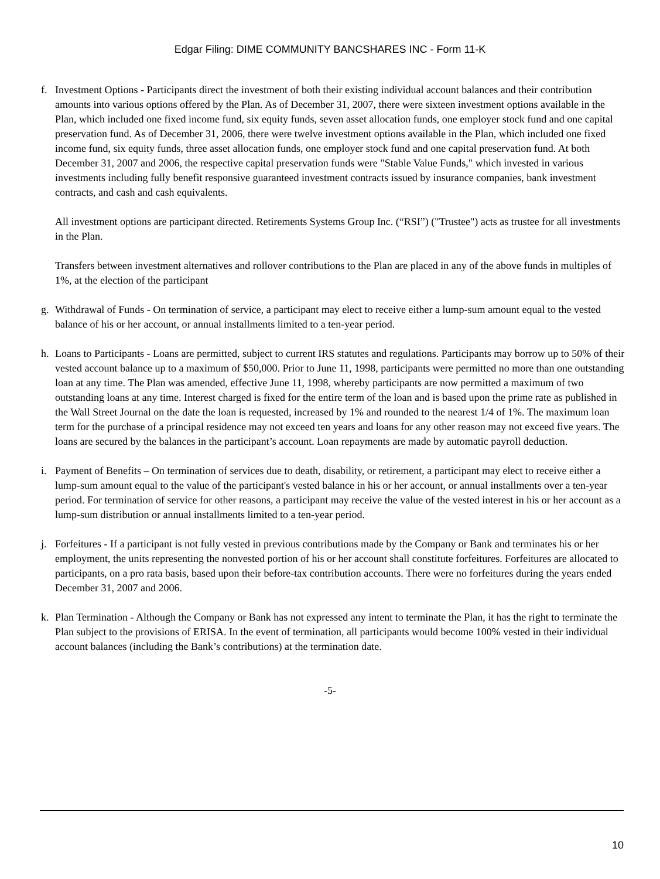Edgar Filing: DIME COMMUNITY BANCSHARES INC - Form 11-K
f. Investment Options - Participants direct the investment of both their existing individual account balances and their contribution amounts into various options offered by the Plan. As of December 31, 2007, there were sixteen investment options available in the Plan, which included one fixed income fund, six equity funds, seven asset allocation funds, one employer stock fund and one capital preservation fund. As of December 31, 2006, there were twelve investment options available in the Plan, which included one fixed income fund, six equity funds, three asset allocation funds, one employer stock fund and one capital preservation fund. At both December 31, 2007 and 2006, the respective capital preservation funds were "Stable Value Funds," which invested in various investments including fully benefit responsive guaranteed investment contracts issued by insurance companies, bank investment contracts, and cash and cash equivalents.
All investment options are participant directed. Retirements Systems Group Inc. (“RSI”) ("Trustee") acts as trustee for all investments in the Plan.
Transfers between investment alternatives and rollover contributions to the Plan are placed in any of the above funds in multiples of 1%, at the election of the participant
g. Withdrawal of Funds - On termination of service, a participant may elect to receive either a lump-sum amount equal to the vested balance of his or her account, or annual installments limited to a ten-year period.
h. Loans to Participants - Loans are permitted, subject to current IRS statutes and regulations. Participants may borrow up to 50% of their vested account balance up to a maximum of $50,000. Prior to June 11, 1998, participants were permitted no more than one outstanding loan at any time. The Plan was amended, effective June 11, 1998, whereby participants are now permitted a maximum of two outstanding loans at any time. Interest charged is fixed for the entire term of the loan and is based upon the prime rate as published in the Wall Street Journal on the date the loan is requested, increased by 1% and rounded to the nearest 1/4 of 1%. The maximum loan term for the purchase of a principal residence may not exceed ten years and loans for any other reason may not exceed five years. The loans are secured by the balances in the participant’s account. Loan repayments are made by automatic payroll deduction.
i. Payment of Benefits – On termination of services due to death, disability, or retirement, a participant may elect to receive either a lump-sum amount equal to the value of the participant's vested balance in his or her account, or annual installments over a ten-year period. For termination of service for other reasons, a participant may receive the value of the vested interest in his or her account as a lump-sum distribution or annual installments limited to a ten-year period.
j. Forfeitures - If a participant is not fully vested in previous contributions made by the Company or Bank and terminates his or her employment, the units representing the nonvested portion of his or her account shall constitute forfeitures. Forfeitures are allocated to participants, on a pro rata basis, based upon their before-tax contribution accounts. There were no forfeitures during the years ended December 31, 2007 and 2006.
k. Plan Termination - Although the Company or Bank has not expressed any intent to terminate the Plan, it has the right to terminate the Plan subject to the provisions of ERISA. In the event of termination, all participants would become 100% vested in their individual account balances (including the Bank’s contributions) at the termination date.
-5-
10